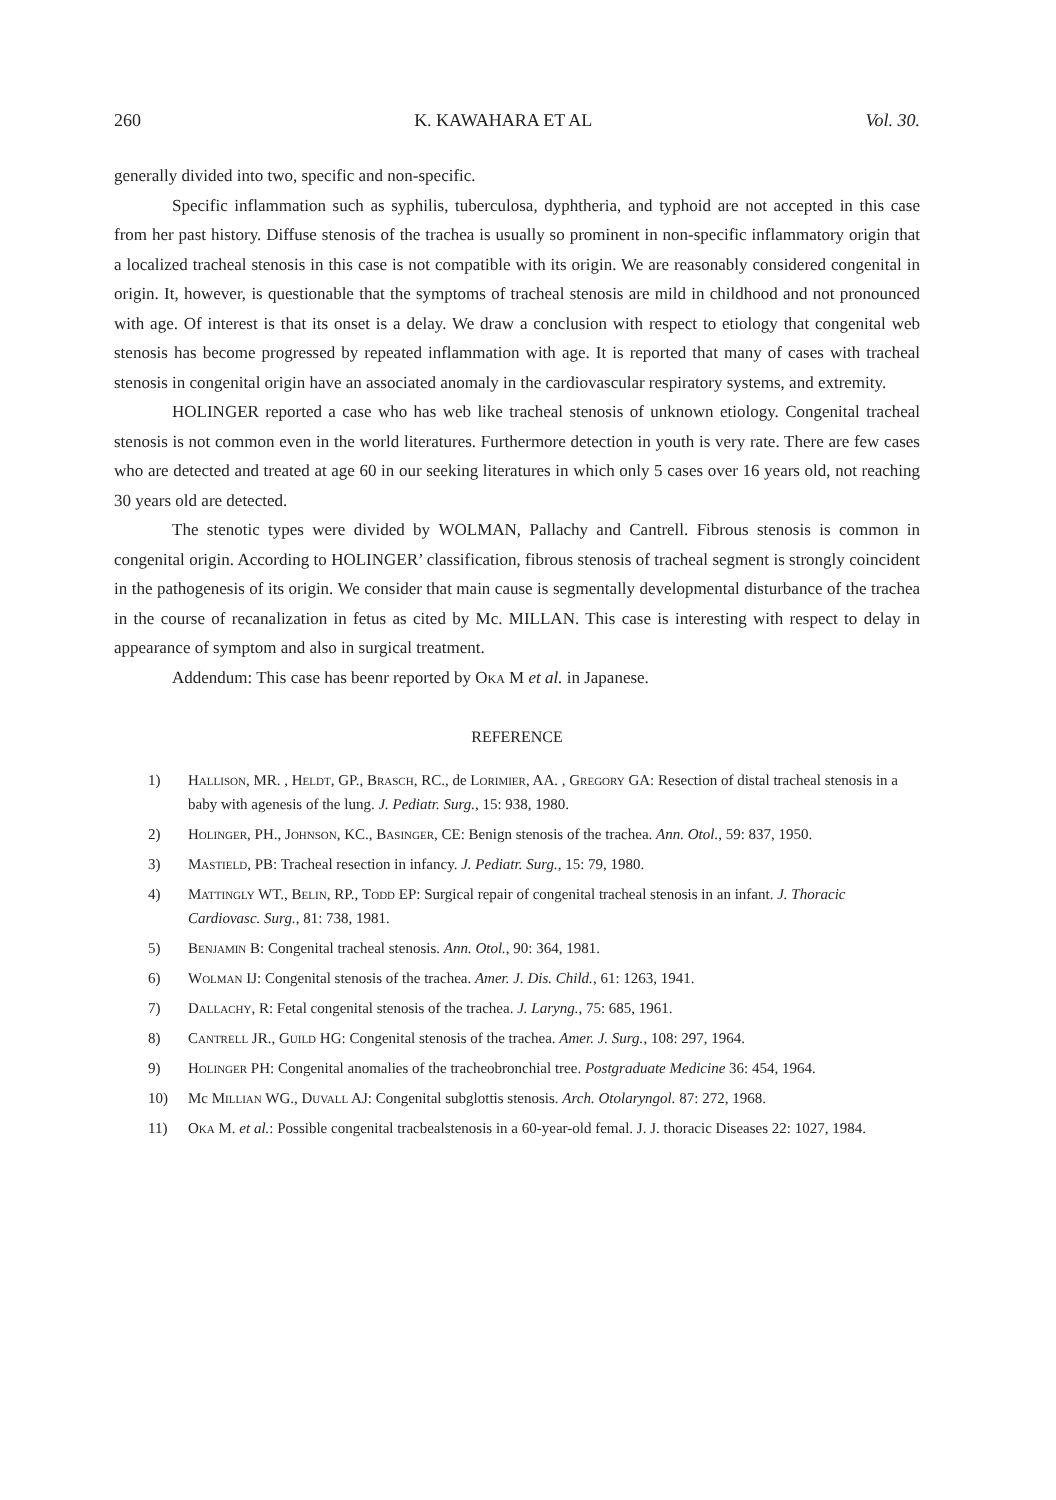260 K. KAWAHARA ET AL Vol. 30.
generally divided into two, specific and non-specific.
Specific inflammation such as syphilis, tuberculosa, dyphtheria, and typhoid are not accepted in this case from her past history. Diffuse stenosis of the trachea is usually so prominent in non-specific inflammatory origin that a localized tracheal stenosis in this case is not compatible with its origin. We are reasonably considered congenital in origin. It, however, is questionable that the symptoms of tracheal stenosis are mild in childhood and not pronounced with age. Of interest is that its onset is a delay. We draw a conclusion with respect to etiology that congenital web stenosis has become progressed by repeated inflammation with age. It is reported that many of cases with tracheal stenosis in congenital origin have an associated anomaly in the cardiovascular respiratory systems, and extremity.
HOLINGER reported a case who has web like tracheal stenosis of unknown etiology. Congenital tracheal stenosis is not common even in the world literatures. Furthermore detection in youth is very rate. There are few cases who are detected and treated at age 60 in our seeking literatures in which only 5 cases over 16 years old, not reaching 30 years old are detected.
The stenotic types were divided by WOLMAN, Pallachy and Cantrell. Fibrous stenosis is common in congenital origin. According to HOLINGER’ classification, fibrous stenosis of tracheal segment is strongly coincident in the pathogenesis of its origin. We consider that main cause is segmentally developmental disturbance of the trachea in the course of recanalization in fetus as cited by Mc. MILLAN. This case is interesting with respect to delay in appearance of symptom and also in surgical treatment.
Addendum: This case has beenr reported by Oka M et al. in Japanese.
REFERENCE
1) Hallison, MR. , Heldt, GP., Brasch, RC., de Lorimier, AA. , Gregory GA: Resection of distal tracheal stenosis in a baby with agenesis of the lung. J. Pediatr. Surg., 15: 938, 1980.
2) Holinger, PH., Johnson, KC., Basinger, CE: Benign stenosis of the trachea. Ann. Otol., 59: 837, 1950.
3) Mastield, PB: Tracheal resection in infancy. J. Pediatr. Surg., 15: 79, 1980.
4) Mattingly WT., Belin, RP., Todd EP: Surgical repair of congenital tracheal stenosis in an infant. J. Thoracic Cardiovasc. Surg., 81: 738, 1981.
5) Benjamin B: Congenital tracheal stenosis. Ann. Otol., 90: 364, 1981.
6) Wolman IJ: Congenital stenosis of the trachea. Amer. J. Dis. Child., 61: 1263, 1941.
7) Dallachy, R: Fetal congenital stenosis of the trachea. J. Laryng., 75: 685, 1961.
8) Cantrell JR., Guild HG: Congenital stenosis of the trachea. Amer. J. Surg., 108: 297, 1964.
9) Holinger PH: Congenital anomalies of the tracheobronchial tree. Postgraduate Medicine 36: 454, 1964.
10) Mc Millian WG., Duvall AJ: Congenital subglottis stenosis. Arch. Otolaryngol. 87: 272, 1968.
11) Oka M. et al.: Possible congenital tracbealstenosis in a 60-year-old femal. J. J. thoracic Diseases 22: 1027, 1984.